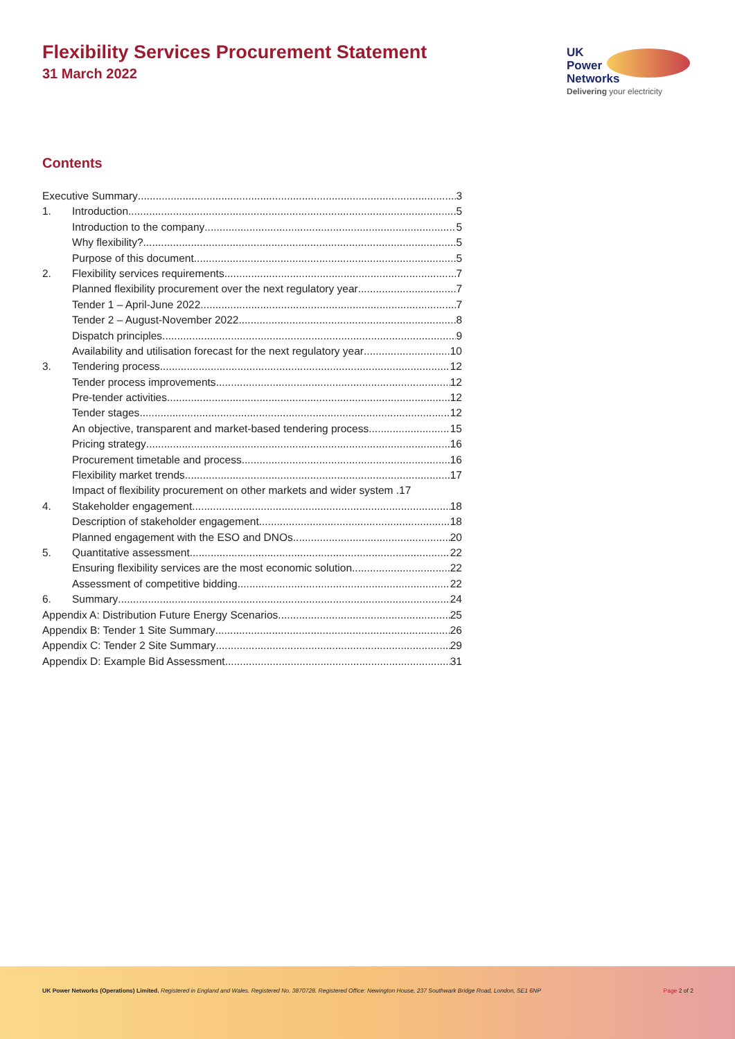Flexibility Services Procurement Statement
31 March 2022
UK
Power
Networks
Delivering your electricity
Contents
Executive Summary 3
1. Introduction 5
Introduction to the company 5
Why flexibility? 5
Purpose of this document 5
2. Flexibility services requirements 7
Planned flexibility procurement over the next regulatory year 7
Tender 1 – April-June 2022 7
Tender 2 – August-November 2022 8
Dispatch principles 9
Availability and utilisation forecast for the next regulatory year 10
3. Tendering process 12
Tender process improvements 12
Pre-tender activities 12
Tender stages 12
An objective, transparent and market-based tendering process 15
Pricing strategy 16
Procurement timetable and process 16
Flexibility market trends 17
Impact of flexibility procurement on other markets and wider system .17
4. Stakeholder engagement 18
Description of stakeholder engagement 18
Planned engagement with the ESO and DNOs 20
5. Quantitative assessment 22
Ensuring flexibility services are the most economic solution 22
Assessment of competitive bidding 22
6. Summary 24
Appendix A: Distribution Future Energy Scenarios 25
Appendix B: Tender 1 Site Summary 26
Appendix C: Tender 2 Site Summary 29
Appendix D: Example Bid Assessment 31
UK Power Networks (Operations) Limited. Registered in England and Wales. Registered No. 3870728. Registered Office: Newington House, 237 Southwark Bridge Road, London, SE1 6NP Page 2 of 2